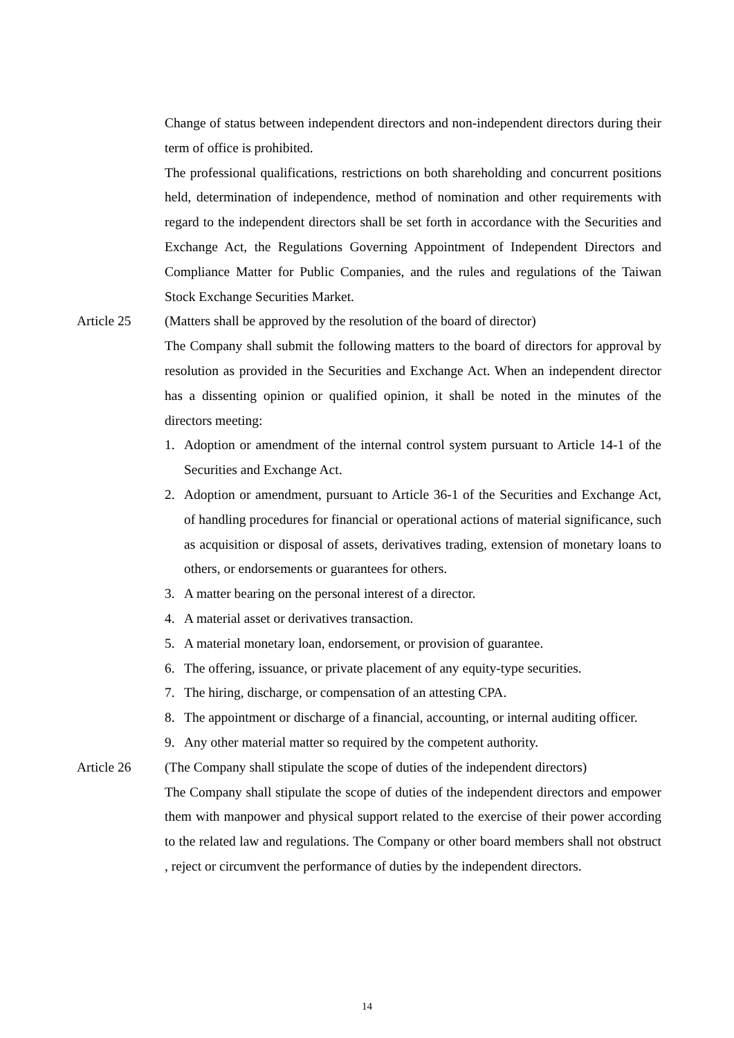Change of status between independent directors and non-independent directors during their term of office is prohibited.
The professional qualifications, restrictions on both shareholding and concurrent positions held, determination of independence, method of nomination and other requirements with regard to the independent directors shall be set forth in accordance with the Securities and Exchange Act, the Regulations Governing Appointment of Independent Directors and Compliance Matter for Public Companies, and the rules and regulations of the Taiwan Stock Exchange Securities Market.
Article 25 (Matters shall be approved by the resolution of the board of director)
The Company shall submit the following matters to the board of directors for approval by resolution as provided in the Securities and Exchange Act. When an independent director has a dissenting opinion or qualified opinion, it shall be noted in the minutes of the directors meeting:
1. Adoption or amendment of the internal control system pursuant to Article 14-1 of the Securities and Exchange Act.
2. Adoption or amendment, pursuant to Article 36-1 of the Securities and Exchange Act, of handling procedures for financial or operational actions of material significance, such as acquisition or disposal of assets, derivatives trading, extension of monetary loans to others, or endorsements or guarantees for others.
3. A matter bearing on the personal interest of a director.
4. A material asset or derivatives transaction.
5. A material monetary loan, endorsement, or provision of guarantee.
6. The offering, issuance, or private placement of any equity-type securities.
7. The hiring, discharge, or compensation of an attesting CPA.
8. The appointment or discharge of a financial, accounting, or internal auditing officer.
9. Any other material matter so required by the competent authority.
Article 26 (The Company shall stipulate the scope of duties of the independent directors)
The Company shall stipulate the scope of duties of the independent directors and empower them with manpower and physical support related to the exercise of their power according to the related law and regulations. The Company or other board members shall not obstruct , reject or circumvent the performance of duties by the independent directors.
14